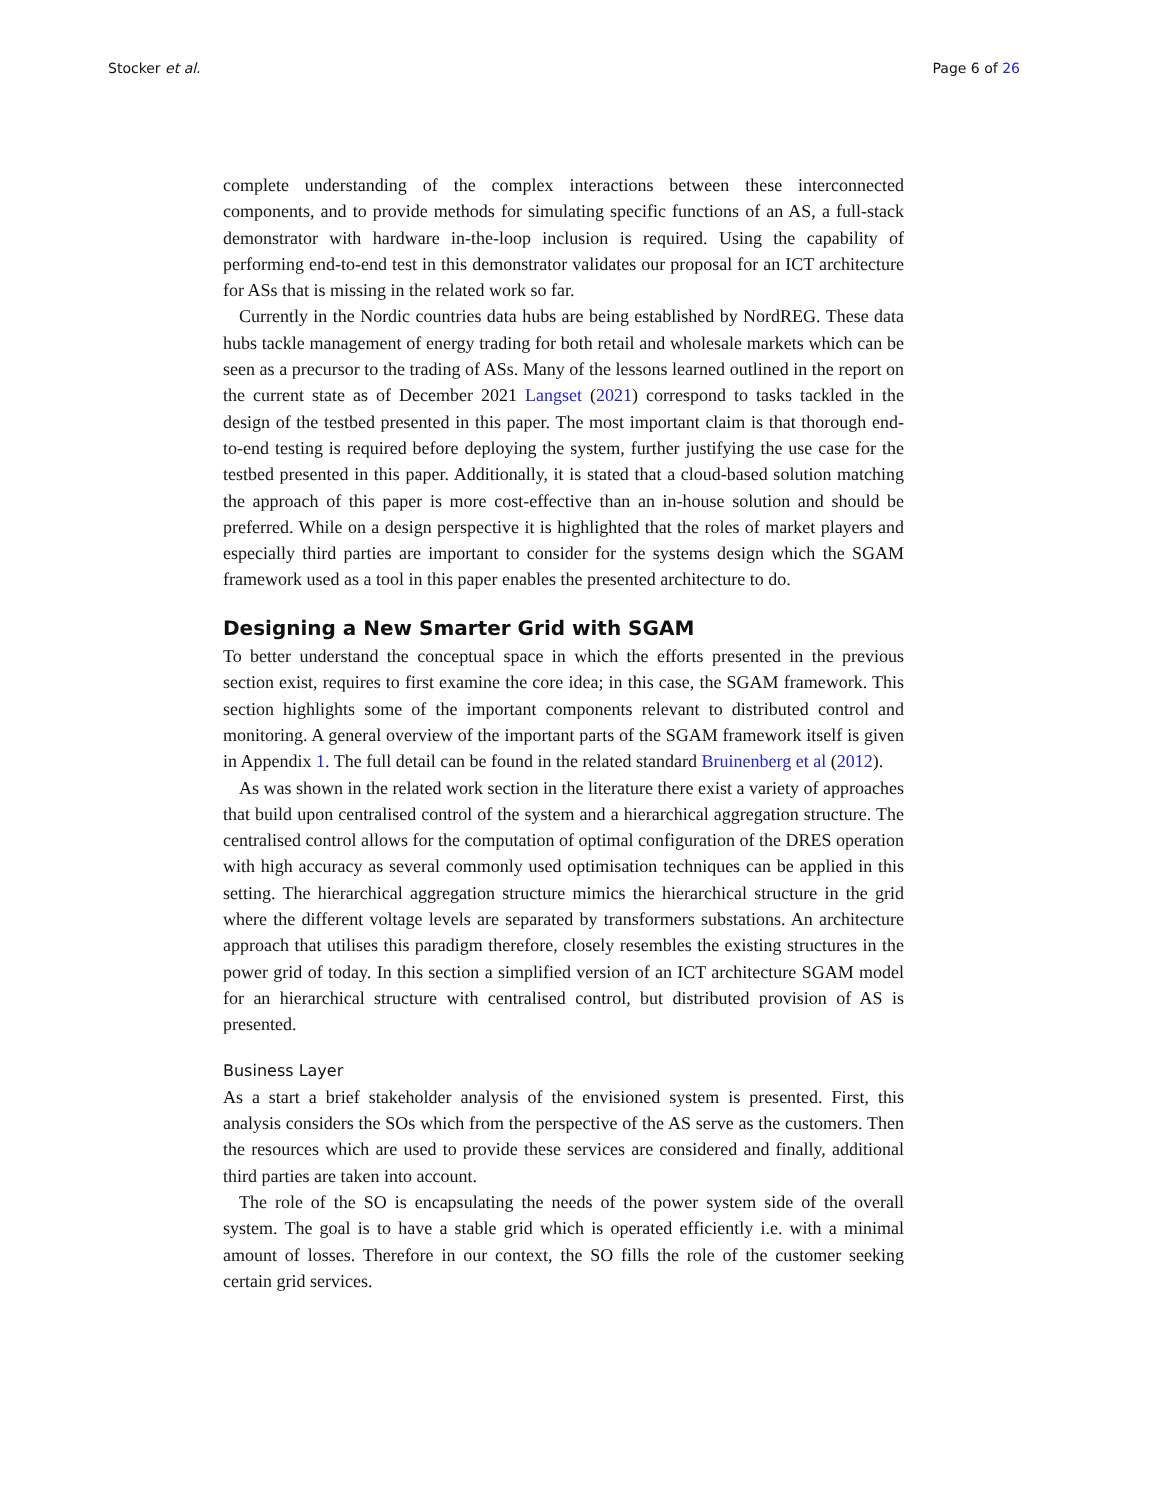Stocker et al. Page 6 of 26
complete understanding of the complex interactions between these interconnected components, and to provide methods for simulating specific functions of an AS, a full-stack demonstrator with hardware in-the-loop inclusion is required. Using the capability of performing end-to-end test in this demonstrator validates our proposal for an ICT architecture for ASs that is missing in the related work so far.
Currently in the Nordic countries data hubs are being established by NordREG. These data hubs tackle management of energy trading for both retail and wholesale markets which can be seen as a precursor to the trading of ASs. Many of the lessons learned outlined in the report on the current state as of December 2021 Langset (2021) correspond to tasks tackled in the design of the testbed presented in this paper. The most important claim is that thorough end-to-end testing is required before deploying the system, further justifying the use case for the testbed presented in this paper. Additionally, it is stated that a cloud-based solution matching the approach of this paper is more cost-effective than an in-house solution and should be preferred. While on a design perspective it is highlighted that the roles of market players and especially third parties are important to consider for the systems design which the SGAM framework used as a tool in this paper enables the presented architecture to do.
Designing a New Smarter Grid with SGAM
To better understand the conceptual space in which the efforts presented in the previous section exist, requires to first examine the core idea; in this case, the SGAM framework. This section highlights some of the important components relevant to distributed control and monitoring. A general overview of the important parts of the SGAM framework itself is given in Appendix 1. The full detail can be found in the related standard Bruinenberg et al (2012).
As was shown in the related work section in the literature there exist a variety of approaches that build upon centralised control of the system and a hierarchical aggregation structure. The centralised control allows for the computation of optimal configuration of the DRES operation with high accuracy as several commonly used optimisation techniques can be applied in this setting. The hierarchical aggregation structure mimics the hierarchical structure in the grid where the different voltage levels are separated by transformers substations. An architecture approach that utilises this paradigm therefore, closely resembles the existing structures in the power grid of today. In this section a simplified version of an ICT architecture SGAM model for an hierarchical structure with centralised control, but distributed provision of AS is presented.
Business Layer
As a start a brief stakeholder analysis of the envisioned system is presented. First, this analysis considers the SOs which from the perspective of the AS serve as the customers. Then the resources which are used to provide these services are considered and finally, additional third parties are taken into account.
The role of the SO is encapsulating the needs of the power system side of the overall system. The goal is to have a stable grid which is operated efficiently i.e. with a minimal amount of losses. Therefore in our context, the SO fills the role of the customer seeking certain grid services.